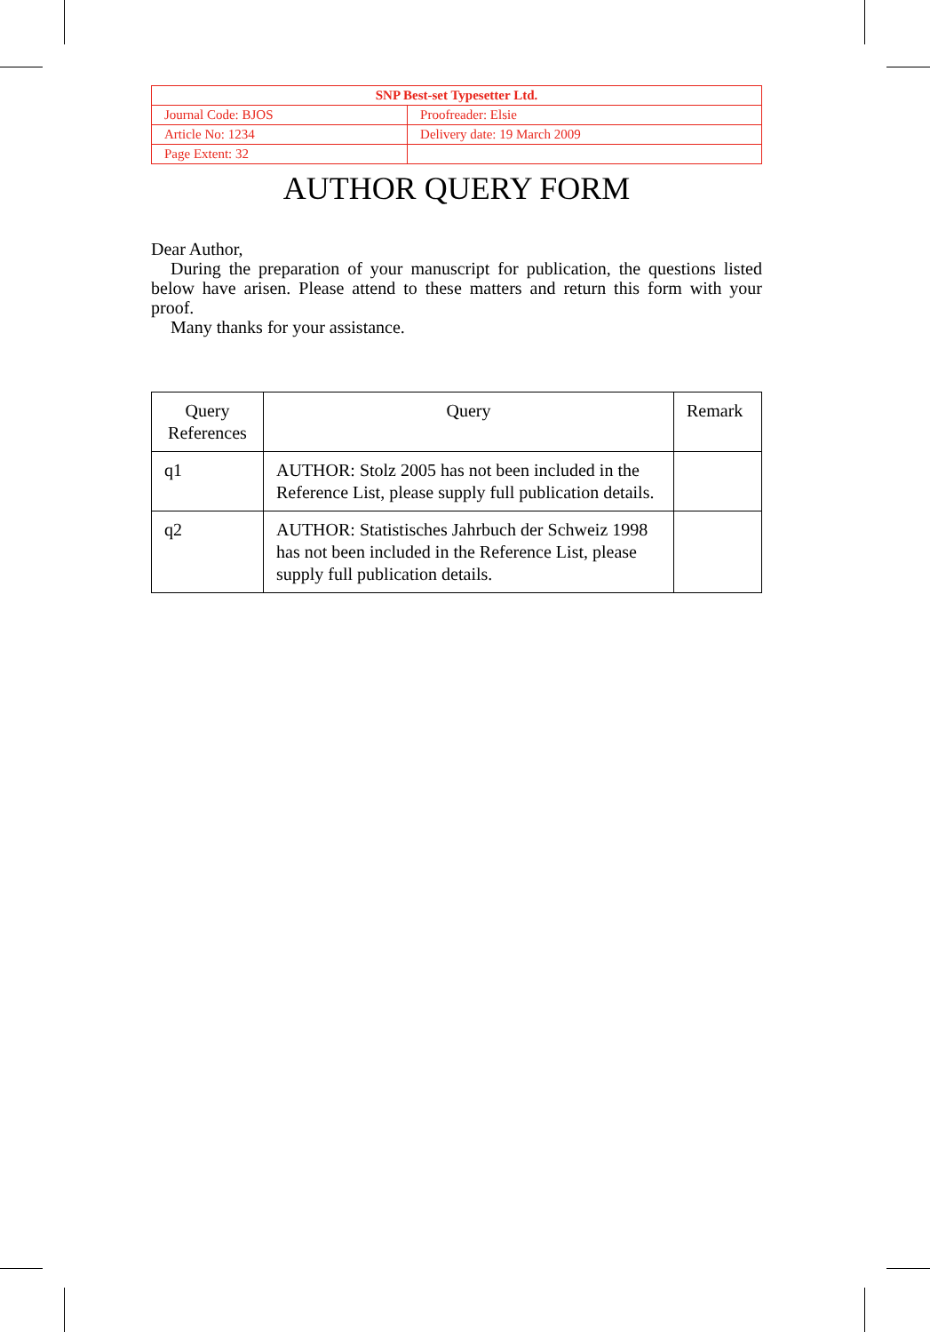| SNP Best-set Typesetter Ltd. | |
| Journal Code: BJOS | Proofreader: Elsie |
| Article No: 1234 | Delivery date: 19 March 2009 |
| Page Extent: 32 | |
AUTHOR QUERY FORM
Dear Author,
During the preparation of your manuscript for publication, the questions listed below have arisen. Please attend to these matters and return this form with your proof.
Many thanks for your assistance.
| Query References | Query | Remark |
| --- | --- | --- |
| q1 | AUTHOR: Stolz 2005 has not been included in the Reference List, please supply full publication details. | |
| q2 | AUTHOR: Statistisches Jahrbuch der Schweiz 1998 has not been included in the Reference List, please supply full publication details. | |